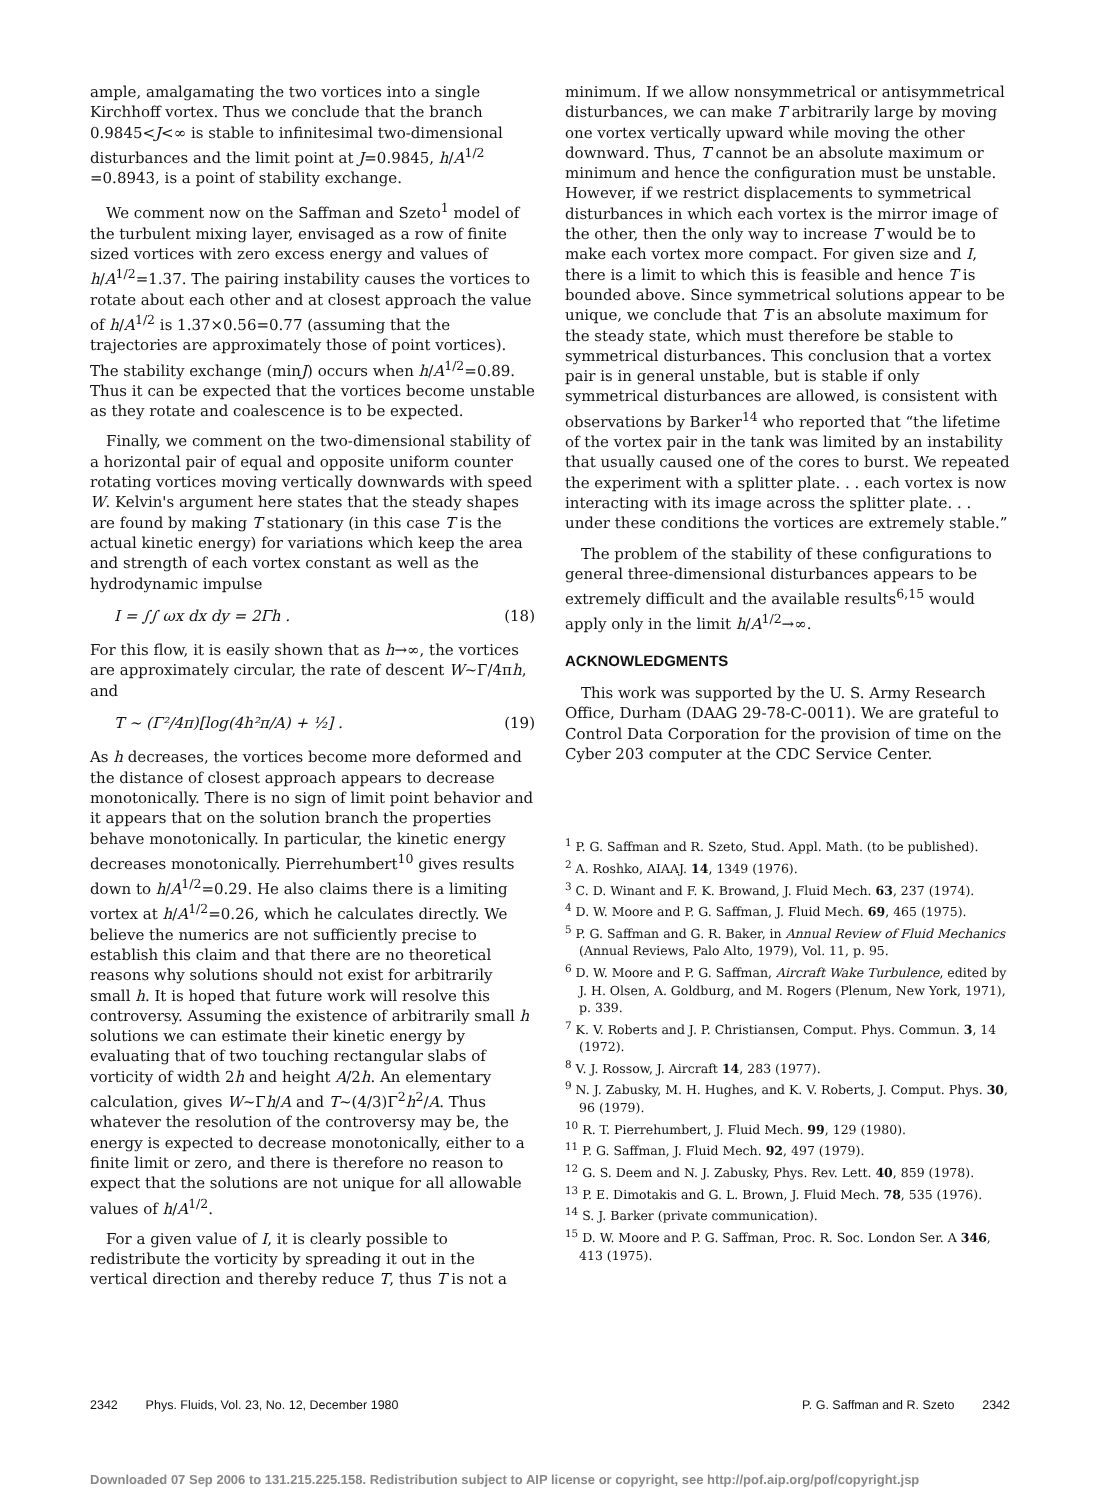ample, amalgamating the two vortices into a single Kirchhoff vortex. Thus we conclude that the branch 0.9845<J<∞ is stable to infinitesimal two-dimensional disturbances and the limit point at J=0.9845, h/A<sup>1/2</sup> =0.8943, is a point of stability exchange.
We comment now on the Saffman and Szeto<sup>1</sup> model of the turbulent mixing layer, envisaged as a row of finite sized vortices with zero excess energy and values of h/A<sup>1/2</sup>=1.37. The pairing instability causes the vortices to rotate about each other and at closest approach the value of h/A<sup>1/2</sup> is 1.37×0.56=0.77 (assuming that the trajectories are approximately those of point vortices). The stability exchange (minJ) occurs when h/A<sup>1/2</sup>=0.89. Thus it can be expected that the vortices become unstable as they rotate and coalescence is to be expected.
Finally, we comment on the two-dimensional stability of a horizontal pair of equal and opposite uniform counter rotating vortices moving vertically downwards with speed W. Kelvin's argument here states that the steady shapes are found by making T stationary (in this case T is the actual kinetic energy) for variations which keep the area and strength of each vortex constant as well as the hydrodynamic impulse
I = ∫∫ ωx dx dy = 2Γh . (18)
For this flow, it is easily shown that as h→∞, the vortices are approximately circular, the rate of descent W~Γ/4πh, and
T ~ (Γ²/4π)[log(4h²π/A) + ½] . (19)
As h decreases, the vortices become more deformed and the distance of closest approach appears to decrease monotonically. There is no sign of limit point behavior and it appears that on the solution branch the properties behave monotonically. In particular, the kinetic energy decreases monotonically. Pierrehumbert<sup>10</sup> gives results down to h/A<sup>1/2</sup>=0.29. He also claims there is a limiting vortex at h/A<sup>1/2</sup>=0.26, which he calculates directly. We believe the numerics are not sufficiently precise to establish this claim and that there are no theoretical reasons why solutions should not exist for arbitrarily small h. It is hoped that future work will resolve this controversy. Assuming the existence of arbitrarily small h solutions we can estimate their kinetic energy by evaluating that of two touching rectangular slabs of vorticity of width 2h and height A/2h. An elementary calculation, gives W~Γh/A and T~(4/3)Γ<sup>2</sup>h<sup>2</sup>/A. Thus whatever the resolution of the controversy may be, the energy is expected to decrease monotonically, either to a finite limit or zero, and there is therefore no reason to expect that the solutions are not unique for all allowable values of h/A<sup>1/2</sup>.
For a given value of I, it is clearly possible to redistribute the vorticity by spreading it out in the vertical direction and thereby reduce T, thus T is not a
minimum. If we allow nonsymmetrical or antisymmetrical disturbances, we can make T arbitrarily large by moving one vortex vertically upward while moving the other downward. Thus, T cannot be an absolute maximum or minimum and hence the configuration must be unstable. However, if we restrict displacements to symmetrical disturbances in which each vortex is the mirror image of the other, then the only way to increase T would be to make each vortex more compact. For given size and I, there is a limit to which this is feasible and hence T is bounded above. Since symmetrical solutions appear to be unique, we conclude that T is an absolute maximum for the steady state, which must therefore be stable to symmetrical disturbances. This conclusion that a vortex pair is in general unstable, but is stable if only symmetrical disturbances are allowed, is consistent with observations by Barker<sup>14</sup> who reported that “the lifetime of the vortex pair in the tank was limited by an instability that usually caused one of the cores to burst. We repeated the experiment with a splitter plate. . . each vortex is now interacting with its image across the splitter plate. . . under these conditions the vortices are extremely stable.”
The problem of the stability of these configurations to general three-dimensional disturbances appears to be extremely difficult and the available results<sup>6,15</sup> would apply only in the limit h/A<sup>1/2</sup>→∞.
ACKNOWLEDGMENTS
This work was supported by the U. S. Army Research Office, Durham (DAAG 29-78-C-0011). We are grateful to Control Data Corporation for the provision of time on the Cyber 203 computer at the CDC Service Center.
<sup>1</sup> P. G. Saffman and R. Szeto, Stud. Appl. Math. (to be published).
<sup>2</sup> A. Roshko, AIAAJ. 14, 1349 (1976).
<sup>3</sup> C. D. Winant and F. K. Browand, J. Fluid Mech. 63, 237 (1974).
<sup>4</sup> D. W. Moore and P. G. Saffman, J. Fluid Mech. 69, 465 (1975).
<sup>5</sup> P. G. Saffman and G. R. Baker, in Annual Review of Fluid Mechanics (Annual Reviews, Palo Alto, 1979), Vol. 11, p. 95.
<sup>6</sup> D. W. Moore and P. G. Saffman, Aircraft Wake Turbulence, edited by J. H. Olsen, A. Goldburg, and M. Rogers (Plenum, New York, 1971), p. 339.
<sup>7</sup> K. V. Roberts and J. P. Christiansen, Comput. Phys. Commun. 3, 14 (1972).
<sup>8</sup> V. J. Rossow, J. Aircraft 14, 283 (1977).
<sup>9</sup> N. J. Zabusky, M. H. Hughes, and K. V. Roberts, J. Comput. Phys. 30, 96 (1979).
<sup>10</sup> R. T. Pierrehumbert, J. Fluid Mech. 99, 129 (1980).
<sup>11</sup> P. G. Saffman, J. Fluid Mech. 92, 497 (1979).
<sup>12</sup> G. S. Deem and N. J. Zabusky, Phys. Rev. Lett. 40, 859 (1978).
<sup>13</sup> P. E. Dimotakis and G. L. Brown, J. Fluid Mech. 78, 535 (1976).
<sup>14</sup> S. J. Barker (private communication).
<sup>15</sup> D. W. Moore and P. G. Saffman, Proc. R. Soc. London Ser. A 346, 413 (1975).
2342 Phys. Fluids, Vol. 23, No. 12, December 1980 P. G. Saffman and R. Szeto 2342
Downloaded 07 Sep 2006 to 131.215.225.158. Redistribution subject to AIP license or copyright, see http://pof.aip.org/pof/copyright.jsp